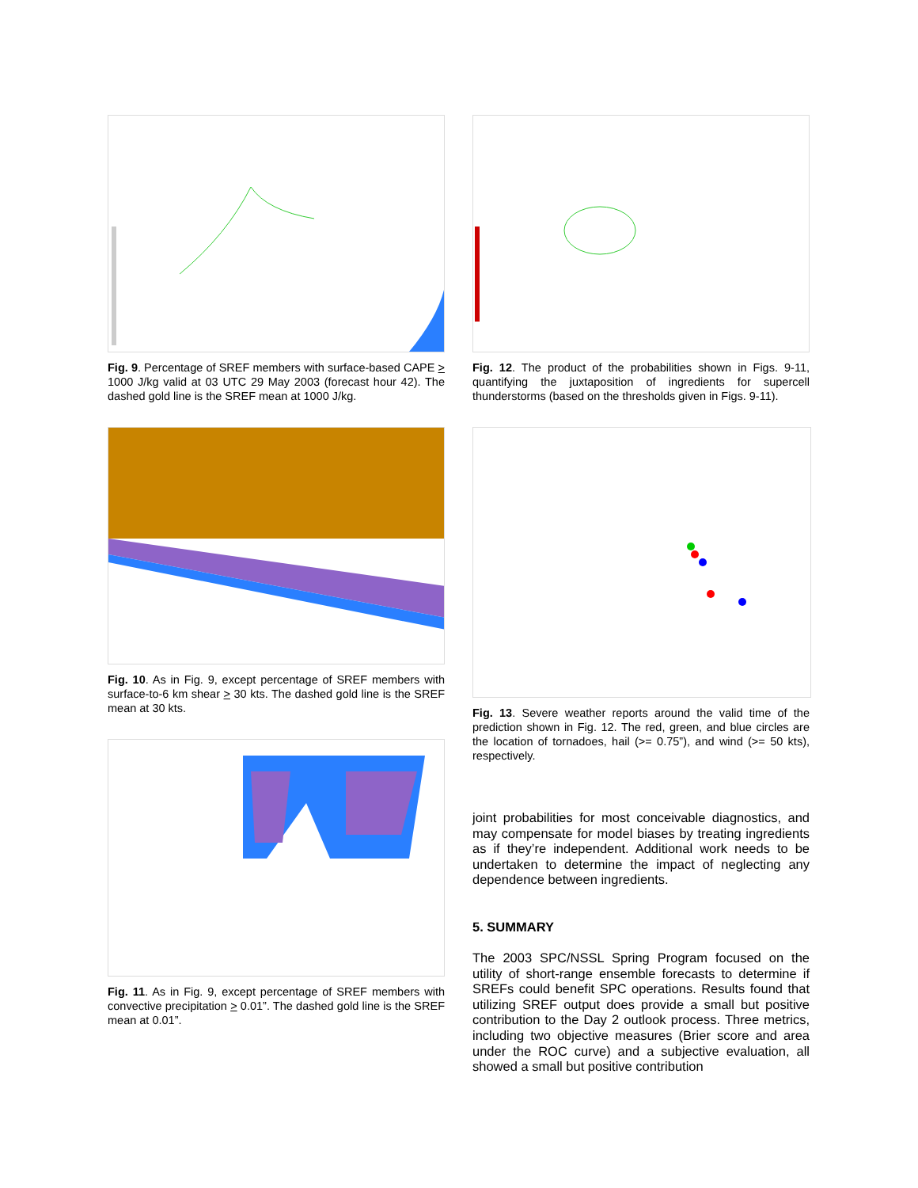Fig. 9. Percentage of SREF members with surface-based CAPE > 1000 J/kg valid at 03 UTC 29 May 2003 (forecast hour 42). The dashed gold line is the SREF mean at 1000 J/kg.
Fig. 10. As in Fig. 9, except percentage of SREF members with surface-to-6 km shear > 30 kts. The dashed gold line is the SREF mean at 30 kts.
Fig. 11. As in Fig. 9, except percentage of SREF members with convective precipitation > 0.01”. The dashed gold line is the SREF mean at 0.01”.
Fig. 12. The product of the probabilities shown in Figs. 9-11, quantifying the juxtaposition of ingredients for supercell thunderstorms (based on the thresholds given in Figs. 9-11).
Fig. 13. Severe weather reports around the valid time of the prediction shown in Fig. 12. The red, green, and blue circles are the location of tornadoes, hail (>= 0.75”), and wind (>= 50 kts), respectively.
joint probabilities for most conceivable diagnostics, and may compensate for model biases by treating ingredients as if they’re independent. Additional work needs to be undertaken to determine the impact of neglecting any dependence between ingredients.
5. SUMMARY
The 2003 SPC/NSSL Spring Program focused on the utility of short-range ensemble forecasts to determine if SREFs could benefit SPC operations. Results found that utilizing SREF output does provide a small but positive contribution to the Day 2 outlook process. Three metrics, including two objective measures (Brier score and area under the ROC curve) and a subjective evaluation, all showed a small but positive contribution